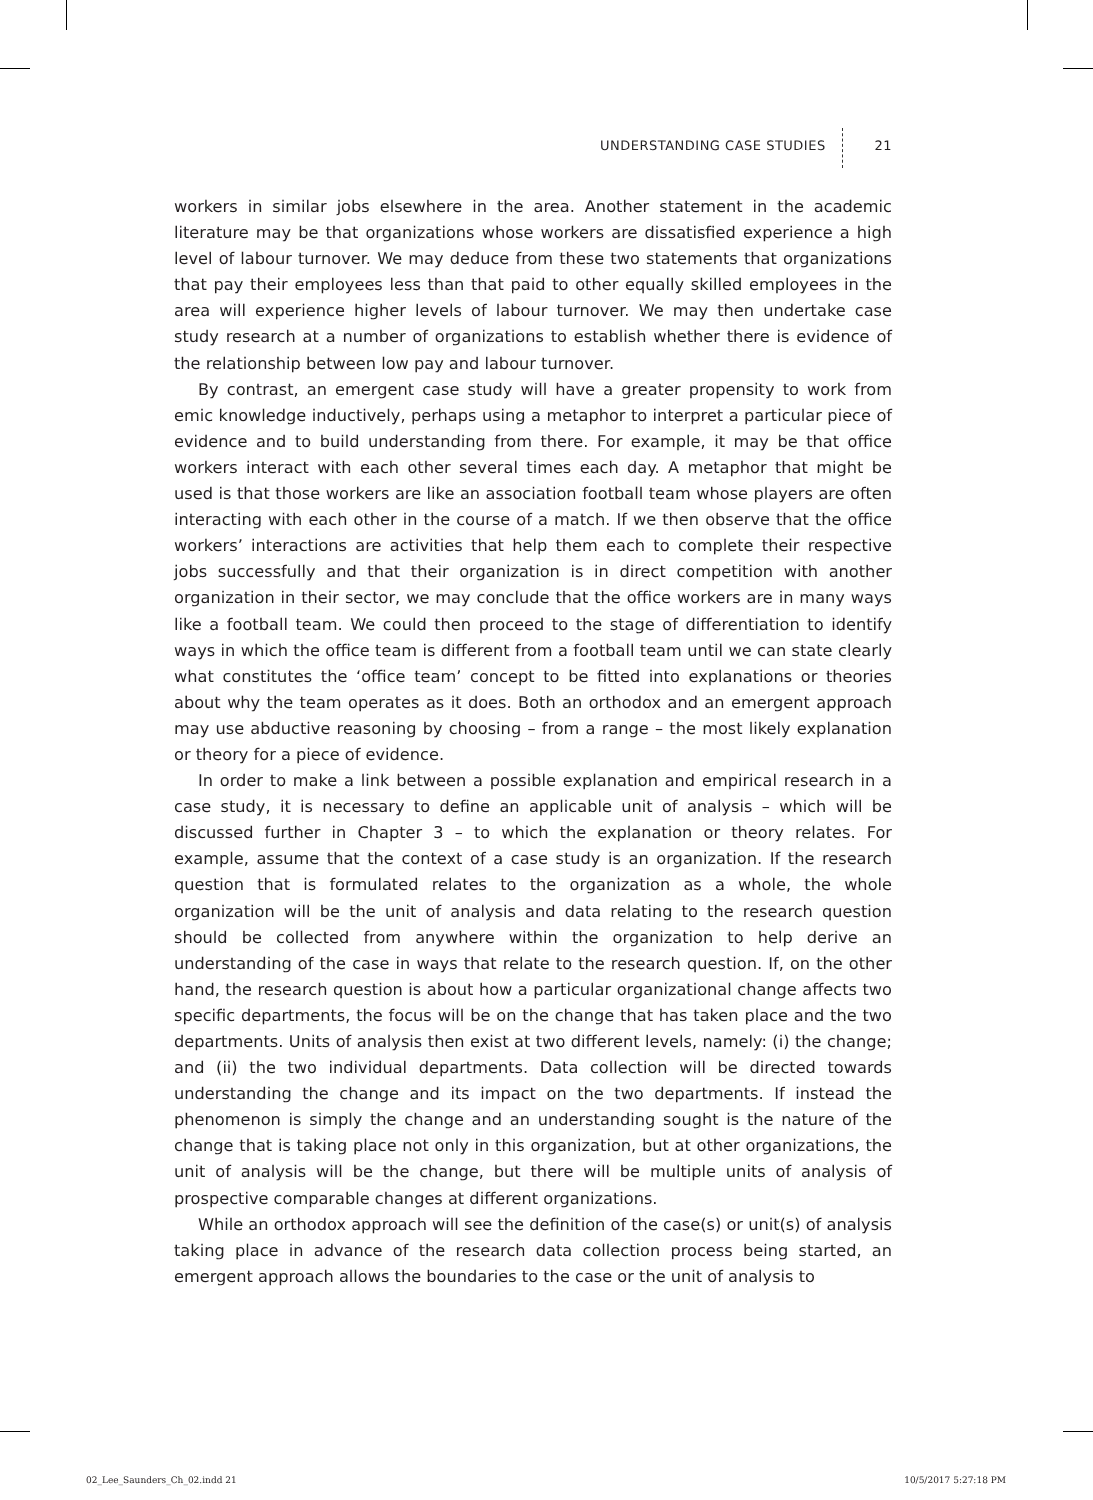UNDERSTANDING CASE STUDIES 21
workers in similar jobs elsewhere in the area. Another statement in the academic literature may be that organizations whose workers are dissatisfied experience a high level of labour turnover. We may deduce from these two statements that organizations that pay their employees less than that paid to other equally skilled employees in the area will experience higher levels of labour turnover. We may then undertake case study research at a number of organizations to establish whether there is evidence of the relationship between low pay and labour turnover.
By contrast, an emergent case study will have a greater propensity to work from emic knowledge inductively, perhaps using a metaphor to interpret a particular piece of evidence and to build understanding from there. For example, it may be that office workers interact with each other several times each day. A metaphor that might be used is that those workers are like an association football team whose players are often interacting with each other in the course of a match. If we then observe that the office workers’ interactions are activities that help them each to complete their respective jobs successfully and that their organization is in direct competition with another organization in their sector, we may conclude that the office workers are in many ways like a football team. We could then proceed to the stage of differentiation to identify ways in which the office team is different from a football team until we can state clearly what constitutes the ‘office team’ concept to be fitted into explanations or theories about why the team operates as it does. Both an orthodox and an emergent approach may use abductive reasoning by choosing – from a range – the most likely explanation or theory for a piece of evidence.
In order to make a link between a possible explanation and empirical research in a case study, it is necessary to define an applicable unit of analysis – which will be discussed further in Chapter 3 – to which the explanation or theory relates. For example, assume that the context of a case study is an organization. If the research question that is formulated relates to the organization as a whole, the whole organization will be the unit of analysis and data relating to the research question should be collected from anywhere within the organization to help derive an understanding of the case in ways that relate to the research question. If, on the other hand, the research question is about how a particular organizational change affects two specific departments, the focus will be on the change that has taken place and the two departments. Units of analysis then exist at two different levels, namely: (i) the change; and (ii) the two individual departments. Data collection will be directed towards understanding the change and its impact on the two departments. If instead the phenomenon is simply the change and an understanding sought is the nature of the change that is taking place not only in this organization, but at other organizations, the unit of analysis will be the change, but there will be multiple units of analysis of prospective comparable changes at different organizations.
While an orthodox approach will see the definition of the case(s) or unit(s) of analysis taking place in advance of the research data collection process being started, an emergent approach allows the boundaries to the case or the unit of analysis to
02_Lee_Saunders_Ch_02.indd 21 10/5/2017 5:27:18 PM